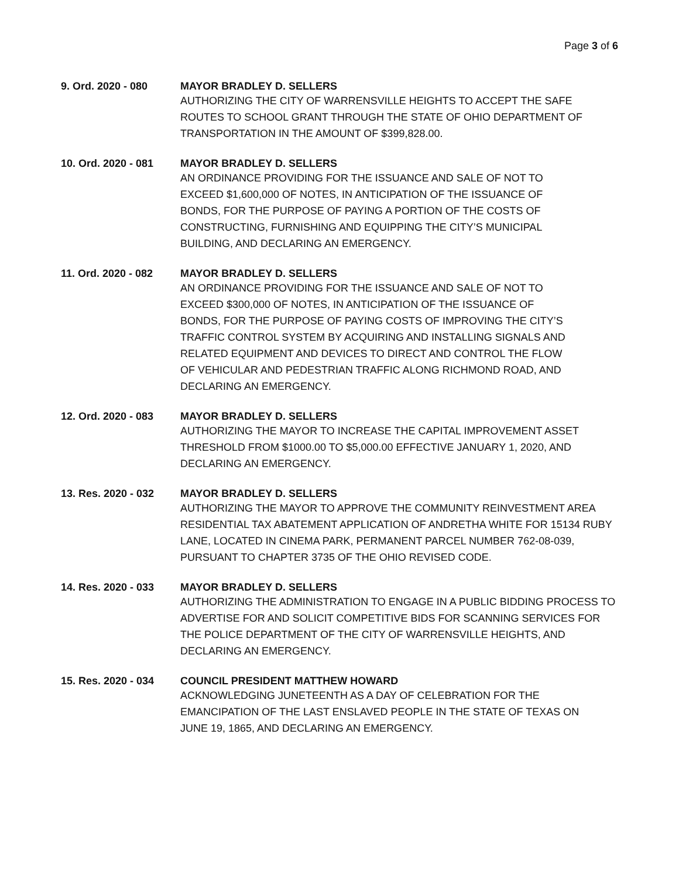Page 3 of 6
9. Ord. 2020 - 080 MAYOR BRADLEY D. SELLERS
AUTHORIZING THE CITY OF WARRENSVILLE HEIGHTS TO ACCEPT THE SAFE ROUTES TO SCHOOL GRANT THROUGH THE STATE OF OHIO DEPARTMENT OF TRANSPORTATION IN THE AMOUNT OF $399,828.00.
10. Ord. 2020 - 081 MAYOR BRADLEY D. SELLERS
AN ORDINANCE PROVIDING FOR THE ISSUANCE AND SALE OF NOT TO EXCEED $1,600,000 OF NOTES, IN ANTICIPATION OF THE ISSUANCE OF BONDS, FOR THE PURPOSE OF PAYING A PORTION OF THE COSTS OF CONSTRUCTING, FURNISHING AND EQUIPPING THE CITY’S MUNICIPAL BUILDING, AND DECLARING AN EMERGENCY.
11. Ord. 2020 - 082 MAYOR BRADLEY D. SELLERS
AN ORDINANCE PROVIDING FOR THE ISSUANCE AND SALE OF NOT TO EXCEED $300,000 OF NOTES, IN ANTICIPATION OF THE ISSUANCE OF BONDS, FOR THE PURPOSE OF PAYING COSTS OF IMPROVING THE CITY’S TRAFFIC CONTROL SYSTEM BY ACQUIRING AND INSTALLING SIGNALS AND RELATED EQUIPMENT AND DEVICES TO DIRECT AND CONTROL THE FLOW OF VEHICULAR AND PEDESTRIAN TRAFFIC ALONG RICHMOND ROAD, AND DECLARING AN EMERGENCY.
12. Ord. 2020 - 083 MAYOR BRADLEY D. SELLERS
AUTHORIZING THE MAYOR TO INCREASE THE CAPITAL IMPROVEMENT ASSET THRESHOLD FROM $1000.00 TO $5,000.00 EFFECTIVE JANUARY 1, 2020, AND DECLARING AN EMERGENCY.
13. Res. 2020 - 032 MAYOR BRADLEY D. SELLERS
AUTHORIZING THE MAYOR TO APPROVE THE COMMUNITY REINVESTMENT AREA RESIDENTIAL TAX ABATEMENT APPLICATION OF ANDRETHA WHITE FOR 15134 RUBY LANE, LOCATED IN CINEMA PARK, PERMANENT PARCEL NUMBER 762-08-039, PURSUANT TO CHAPTER 3735 OF THE OHIO REVISED CODE.
14. Res. 2020 - 033 MAYOR BRADLEY D. SELLERS
AUTHORIZING THE ADMINISTRATION TO ENGAGE IN A PUBLIC BIDDING PROCESS TO ADVERTISE FOR AND SOLICIT COMPETITIVE BIDS FOR SCANNING SERVICES FOR THE POLICE DEPARTMENT OF THE CITY OF WARRENSVILLE HEIGHTS, AND DECLARING AN EMERGENCY.
15. Res. 2020 - 034 COUNCIL PRESIDENT MATTHEW HOWARD
ACKNOWLEDGING JUNETEENTH AS A DAY OF CELEBRATION FOR THE EMANCIPATION OF THE LAST ENSLAVED PEOPLE IN THE STATE OF TEXAS ON JUNE 19, 1865, AND DECLARING AN EMERGENCY.